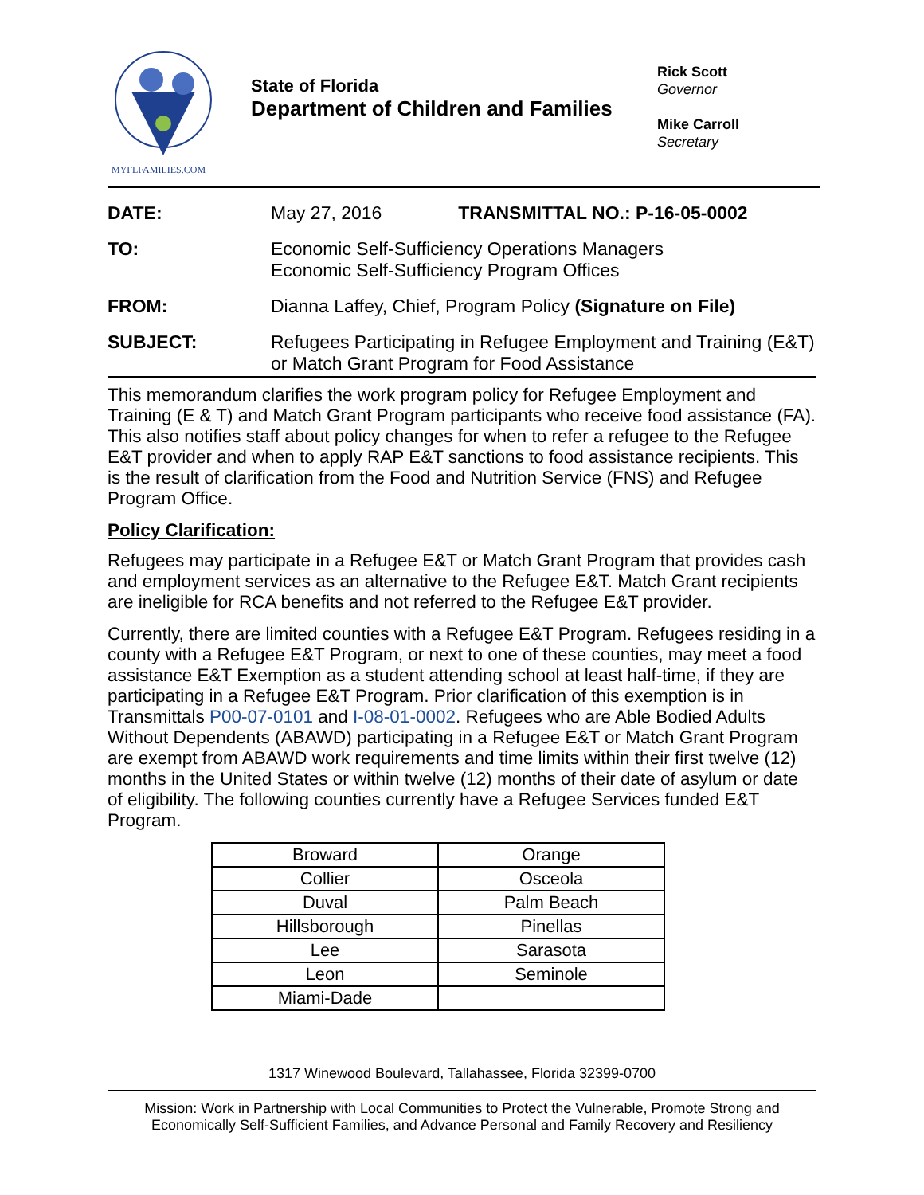MYFLFAMILIES.COM
State of Florida
Department of Children and Families
Rick Scott
Governor
Mike Carroll
Secretary
| DATE: | May 27, 2016 TRANSMITTAL NO.: P-16-05-0002 |
| TO: | Economic Self-Sufficiency Operations Managers Economic Self-Sufficiency Program Offices |
| FROM: | Dianna Laffey, Chief, Program Policy (Signature on File) |
| SUBJECT: | Refugees Participating in Refugee Employment and Training (E&T) or Match Grant Program for Food Assistance |
This memorandum clarifies the work program policy for Refugee Employment and Training (E & T) and Match Grant Program participants who receive food assistance (FA). This also notifies staff about policy changes for when to refer a refugee to the Refugee E&T provider and when to apply RAP E&T sanctions to food assistance recipients. This is the result of clarification from the Food and Nutrition Service (FNS) and Refugee Program Office.
Policy Clarification:
Refugees may participate in a Refugee E&T or Match Grant Program that provides cash and employment services as an alternative to the Refugee E&T. Match Grant recipients are ineligible for RCA benefits and not referred to the Refugee E&T provider.
Currently, there are limited counties with a Refugee E&T Program. Refugees residing in a county with a Refugee E&T Program, or next to one of these counties, may meet a food assistance E&T Exemption as a student attending school at least half-time, if they are participating in a Refugee E&T Program. Prior clarification of this exemption is in Transmittals P00-07-0101 and I-08-01-0002. Refugees who are Able Bodied Adults Without Dependents (ABAWD) participating in a Refugee E&T or Match Grant Program are exempt from ABAWD work requirements and time limits within their first twelve (12) months in the United States or within twelve (12) months of their date of asylum or date of eligibility. The following counties currently have a Refugee Services funded E&T Program.
| Broward | Orange |
| Collier | Osceola |
| Duval | Palm Beach |
| Hillsborough | Pinellas |
| Lee | Sarasota |
| Leon | Seminole |
| Miami-Dade | |
1317 Winewood Boulevard, Tallahassee, Florida 32399-0700
Mission: Work in Partnership with Local Communities to Protect the Vulnerable, Promote Strong and Economically Self-Sufficient Families, and Advance Personal and Family Recovery and Resiliency